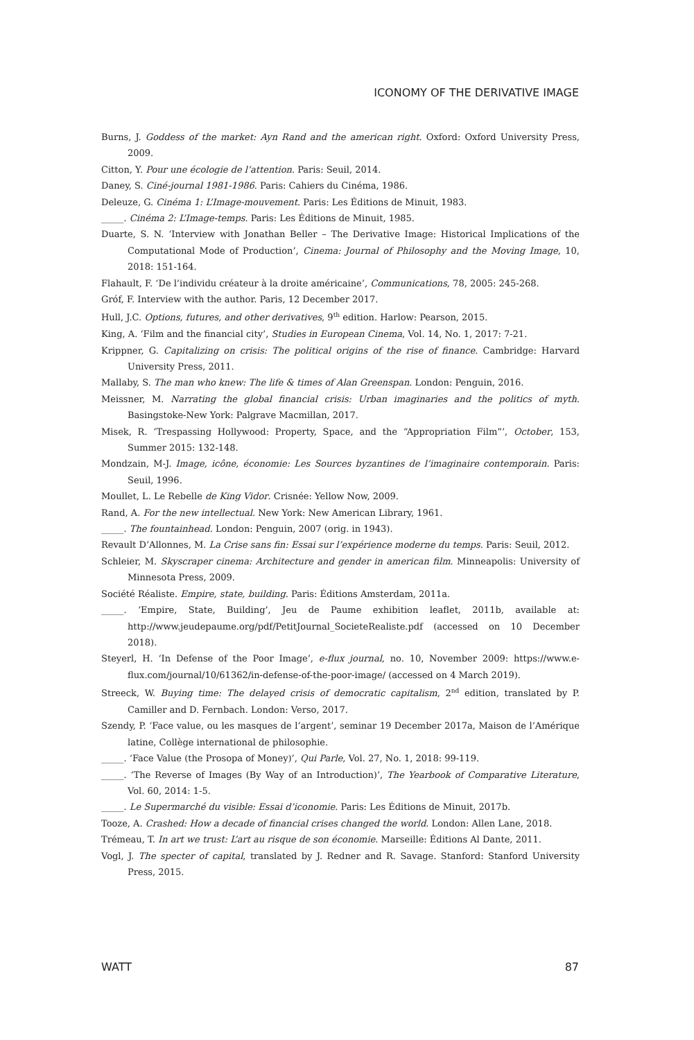ICONOMY OF THE DERIVATIVE IMAGE
Burns, J. Goddess of the market: Ayn Rand and the american right. Oxford: Oxford University Press, 2009.
Citton, Y. Pour une écologie de l’attention. Paris: Seuil, 2014.
Daney, S. Ciné-journal 1981-1986. Paris: Cahiers du Cinéma, 1986.
Deleuze, G. Cinéma 1: L’Image-mouvement. Paris: Les Éditions de Minuit, 1983.
_____. Cinéma 2: L’Image-temps. Paris: Les Éditions de Minuit, 1985.
Duarte, S. N. ‘Interview with Jonathan Beller – The Derivative Image: Historical Implications of the Computational Mode of Production’, Cinema: Journal of Philosophy and the Moving Image, 10, 2018: 151-164.
Flahault, F. ‘De l’individu créateur à la droite américaine’, Communications, 78, 2005: 245-268.
Gróf, F. Interview with the author. Paris, 12 December 2017.
Hull, J.C. Options, futures, and other derivatives, 9<sup>th</sup> edition. Harlow: Pearson, 2015.
King, A. ‘Film and the financial city’, Studies in European Cinema, Vol. 14, No. 1, 2017: 7-21.
Krippner, G. Capitalizing on crisis: The political origins of the rise of finance. Cambridge: Harvard University Press, 2011.
Mallaby, S. The man who knew: The life & times of Alan Greenspan. London: Penguin, 2016.
Meissner, M. Narrating the global financial crisis: Urban imaginaries and the politics of myth. Basingstoke-New York: Palgrave Macmillan, 2017.
Misek, R. ‘Trespassing Hollywood: Property, Space, and the “Appropriation Film”’, October, 153, Summer 2015: 132-148.
Mondzain, M-J. Image, icône, économie: Les Sources byzantines de l’imaginaire contemporain. Paris: Seuil, 1996.
Moullet, L. Le Rebelle de King Vidor. Crisnée: Yellow Now, 2009.
Rand, A. For the new intellectual. New York: New American Library, 1961.
_____. The fountainhead. London: Penguin, 2007 (orig. in 1943).
Revault D’Allonnes, M. La Crise sans fin: Essai sur l’expérience moderne du temps. Paris: Seuil, 2012.
Schleier, M. Skyscraper cinema: Architecture and gender in american film. Minneapolis: University of Minnesota Press, 2009.
Société Réaliste. Empire, state, building. Paris: Éditions Amsterdam, 2011a.
_____. ‘Empire, State, Building’, Jeu de Paume exhibition leaflet, 2011b, available at: http://www.jeudepaume.org/pdf/PetitJournal_SocieteRealiste.pdf (accessed on 10 December 2018).
Steyerl, H. ‘In Defense of the Poor Image’, e-flux journal, no. 10, November 2009: https://www.e-flux.com/journal/10/61362/in-defense-of-the-poor-image/ (accessed on 4 March 2019).
Streeck, W. Buying time: The delayed crisis of democratic capitalism, 2<sup>nd</sup> edition, translated by P. Camiller and D. Fernbach. London: Verso, 2017.
Szendy, P. ‘Face value, ou les masques de l’argent’, seminar 19 December 2017a, Maison de l’Amérique latine, Collège international de philosophie.
_____. ‘Face Value (the Prosopa of Money)’, Qui Parle, Vol. 27, No. 1, 2018: 99-119.
_____. ‘The Reverse of Images (By Way of an Introduction)’, The Yearbook of Comparative Literature, Vol. 60, 2014: 1-5.
_____. Le Supermarché du visible: Essai d’iconomie. Paris: Les Éditions de Minuit, 2017b.
Tooze, A. Crashed: How a decade of financial crises changed the world. London: Allen Lane, 2018.
Trémeau, T. In art we trust: L’art au risque de son économie. Marseille: Éditions Al Dante, 2011.
Vogl, J. The specter of capital, translated by J. Redner and R. Savage. Stanford: Stanford University Press, 2015.
WATT 87